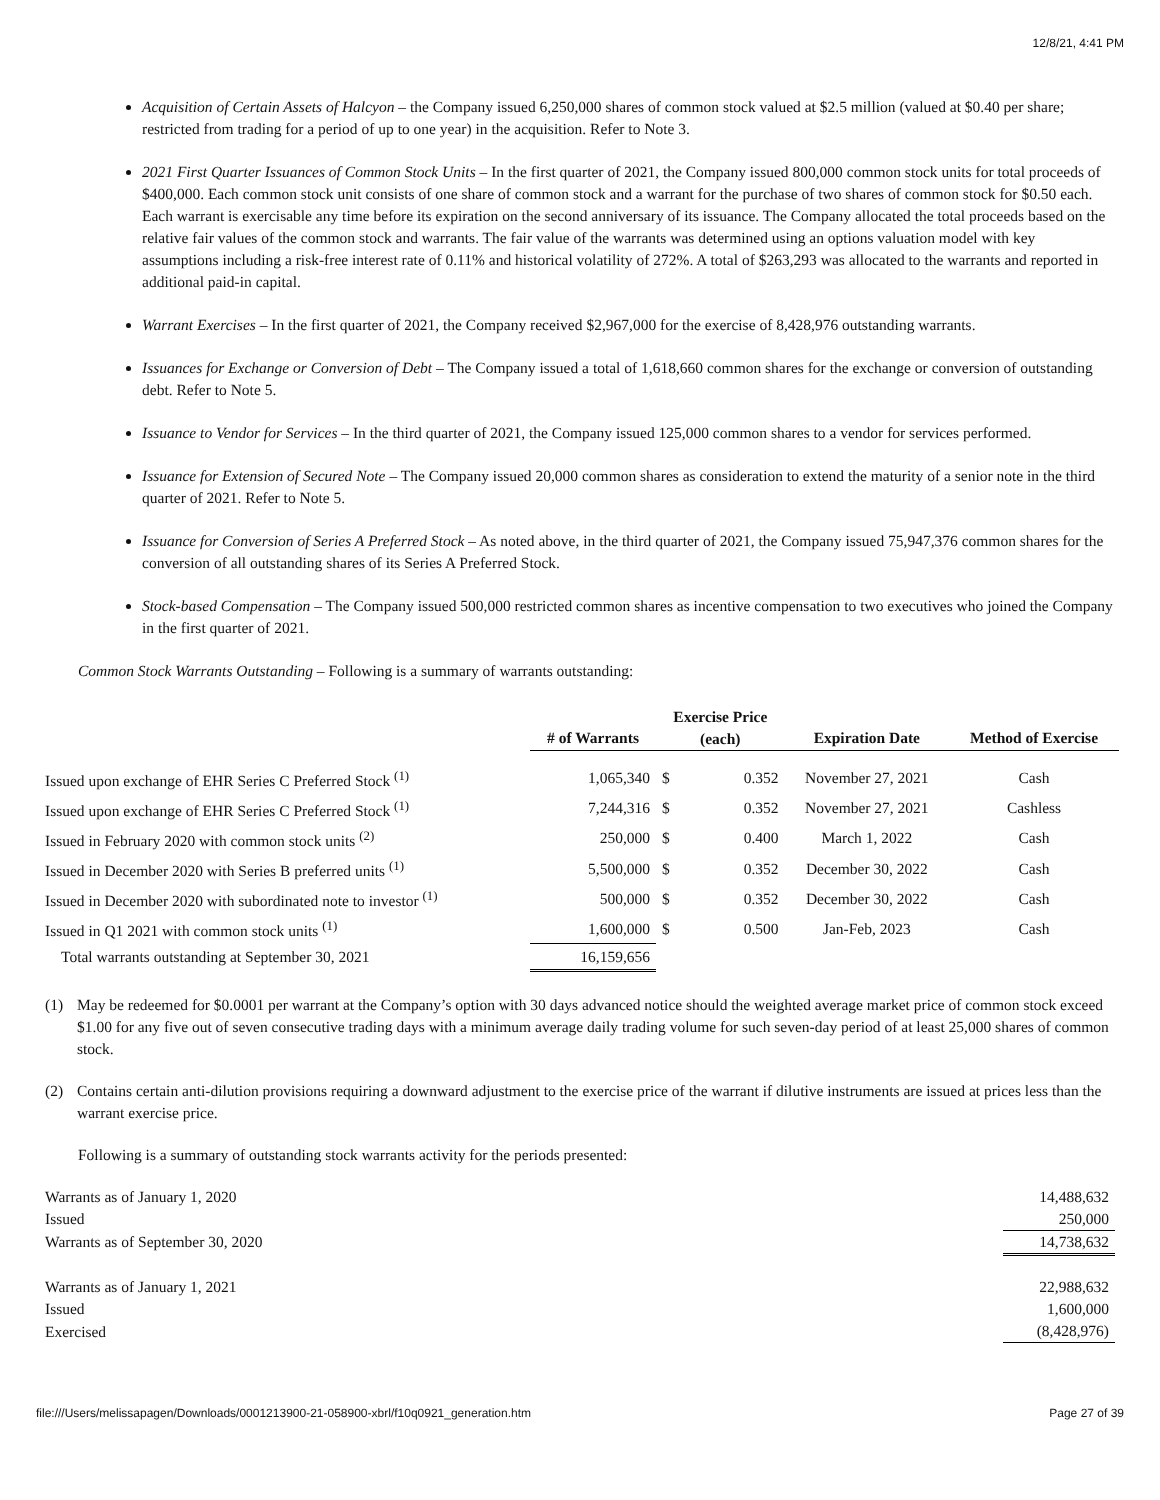12/8/21, 4:41 PM
Acquisition of Certain Assets of Halcyon – the Company issued 6,250,000 shares of common stock valued at $2.5 million (valued at $0.40 per share; restricted from trading for a period of up to one year) in the acquisition. Refer to Note 3.
2021 First Quarter Issuances of Common Stock Units – In the first quarter of 2021, the Company issued 800,000 common stock units for total proceeds of $400,000. Each common stock unit consists of one share of common stock and a warrant for the purchase of two shares of common stock for $0.50 each. Each warrant is exercisable any time before its expiration on the second anniversary of its issuance. The Company allocated the total proceeds based on the relative fair values of the common stock and warrants. The fair value of the warrants was determined using an options valuation model with key assumptions including a risk-free interest rate of 0.11% and historical volatility of 272%. A total of $263,293 was allocated to the warrants and reported in additional paid-in capital.
Warrant Exercises – In the first quarter of 2021, the Company received $2,967,000 for the exercise of 8,428,976 outstanding warrants.
Issuances for Exchange or Conversion of Debt – The Company issued a total of 1,618,660 common shares for the exchange or conversion of outstanding debt. Refer to Note 5.
Issuance to Vendor for Services – In the third quarter of 2021, the Company issued 125,000 common shares to a vendor for services performed.
Issuance for Extension of Secured Note – The Company issued 20,000 common shares as consideration to extend the maturity of a senior note in the third quarter of 2021. Refer to Note 5.
Issuance for Conversion of Series A Preferred Stock – As noted above, in the third quarter of 2021, the Company issued 75,947,376 common shares for the conversion of all outstanding shares of its Series A Preferred Stock.
Stock-based Compensation – The Company issued 500,000 restricted common shares as incentive compensation to two executives who joined the Company in the first quarter of 2021.
Common Stock Warrants Outstanding – Following is a summary of warrants outstanding:
| | # of Warrants | Exercise Price (each) | | Expiration Date | Method of Exercise |
| --- | --- | --- | --- | --- | --- |
| Issued upon exchange of EHR Series C Preferred Stock <sup>(1)</sup> | 1,065,340 | $ | 0.352 | November 27, 2021 | Cash |
| Issued upon exchange of EHR Series C Preferred Stock <sup>(1)</sup> | 7,244,316 | $ | 0.352 | November 27, 2021 | Cashless |
| Issued in February 2020 with common stock units <sup>(2)</sup> | 250,000 | $ | 0.400 | March 1, 2022 | Cash |
| Issued in December 2020 with Series B preferred units <sup>(1)</sup> | 5,500,000 | $ | 0.352 | December 30, 2022 | Cash |
| Issued in December 2020 with subordinated note to investor <sup>(1)</sup> | 500,000 | $ | 0.352 | December 30, 2022 | Cash |
| Issued in Q1 2021 with common stock units <sup>(1)</sup> | 1,600,000 | $ | 0.500 | Jan-Feb, 2023 | Cash |
| Total warrants outstanding at September 30, 2021 | 16,159,656 | | | | |
(1) May be redeemed for $0.0001 per warrant at the Company’s option with 30 days advanced notice should the weighted average market price of common stock exceed $1.00 for any five out of seven consecutive trading days with a minimum average daily trading volume for such seven-day period of at least 25,000 shares of common stock.
(2) Contains certain anti-dilution provisions requiring a downward adjustment to the exercise price of the warrant if dilutive instruments are issued at prices less than the warrant exercise price.
Following is a summary of outstanding stock warrants activity for the periods presented:
| Warrants as of January 1, 2020 | 14,488,632 |
| Issued | 250,000 |
| Warrants as of September 30, 2020 | 14,738,632 |
| Warrants as of January 1, 2021 | 22,988,632 |
| Issued | 1,600,000 |
| Exercised | (8,428,976) |
file:///Users/melissapagen/Downloads/0001213900-21-058900-xbrl/f10q0921_generation.htm Page 27 of 39